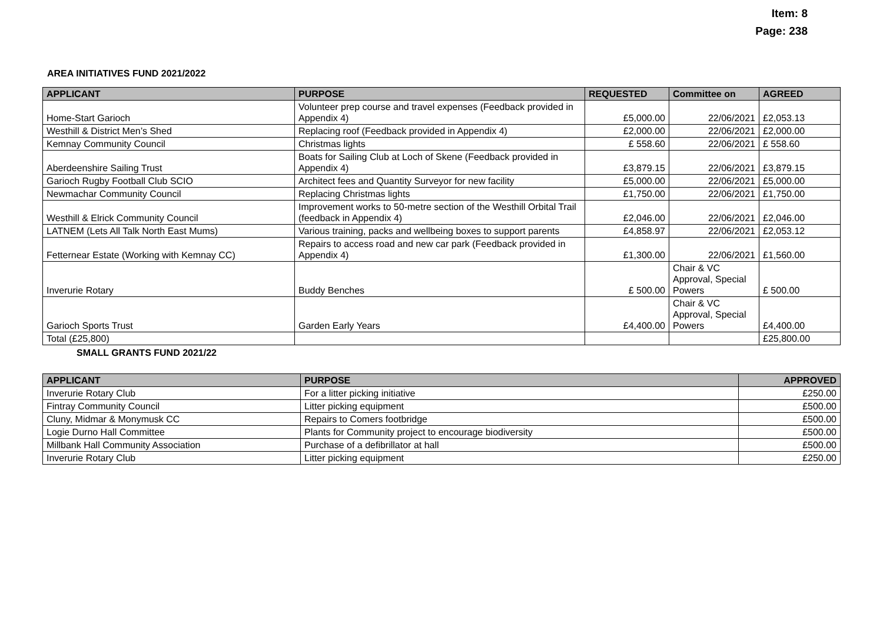Item: 8
Page: 238
AREA INITIATIVES FUND 2021/2022
| APPLICANT | PURPOSE | REQUESTED | Committee on | AGREED |
| --- | --- | --- | --- | --- |
| Home-Start Garioch | Volunteer prep course and travel expenses (Feedback provided in Appendix 4) | £5,000.00 | 22/06/2021 | £2,053.13 |
| Westhill & District Men’s Shed | Replacing roof (Feedback provided in Appendix 4) | £2,000.00 | 22/06/2021 | £2,000.00 |
| Kemnay Community Council | Christmas lights | £ 558.60 | 22/06/2021 | £ 558.60 |
| Aberdeenshire Sailing Trust | Boats for Sailing Club at Loch of Skene (Feedback provided in Appendix 4) | £3,879.15 | 22/06/2021 | £3,879.15 |
| Garioch Rugby Football Club SCIO | Architect fees and Quantity Surveyor for new facility | £5,000.00 | 22/06/2021 | £5,000.00 |
| Newmachar Community Council | Replacing Christmas lights | £1,750.00 | 22/06/2021 | £1,750.00 |
| Westhill & Elrick Community Council | Improvement works to 50-metre section of the Westhill Orbital Trail (feedback in Appendix 4) | £2,046.00 | 22/06/2021 | £2,046.00 |
| LATNEM (Lets All Talk North East Mums) | Various training, packs and wellbeing boxes to support parents | £4,858.97 | 22/06/2021 | £2,053.12 |
| Fetternear Estate (Working with Kemnay CC) | Repairs to access road and new car park (Feedback provided in Appendix 4) | £1,300.00 | 22/06/2021 | £1,560.00 |
| Inverurie Rotary | Buddy Benches | £ 500.00 | Chair & VC Approval, Special Powers | £ 500.00 |
| Garioch Sports Trust | Garden Early Years | £4,400.00 | Chair & VC Approval, Special Powers | £4,400.00 |
| Total (£25,800) | | | | £25,800.00 |
SMALL GRANTS FUND 2021/22
| APPLICANT | PURPOSE | APPROVED |
| --- | --- | --- |
| Inverurie Rotary Club | For a litter picking initiative | £250.00 |
| Fintray Community Council | Litter picking equipment | £500.00 |
| Cluny, Midmar & Monymusk CC | Repairs to Comers footbridge | £500.00 |
| Logie Durno Hall Committee | Plants for Community project to encourage biodiversity | £500.00 |
| Millbank Hall Community Association | Purchase of a defibrillator at hall | £500.00 |
| Inverurie Rotary Club | Litter picking equipment | £250.00 |